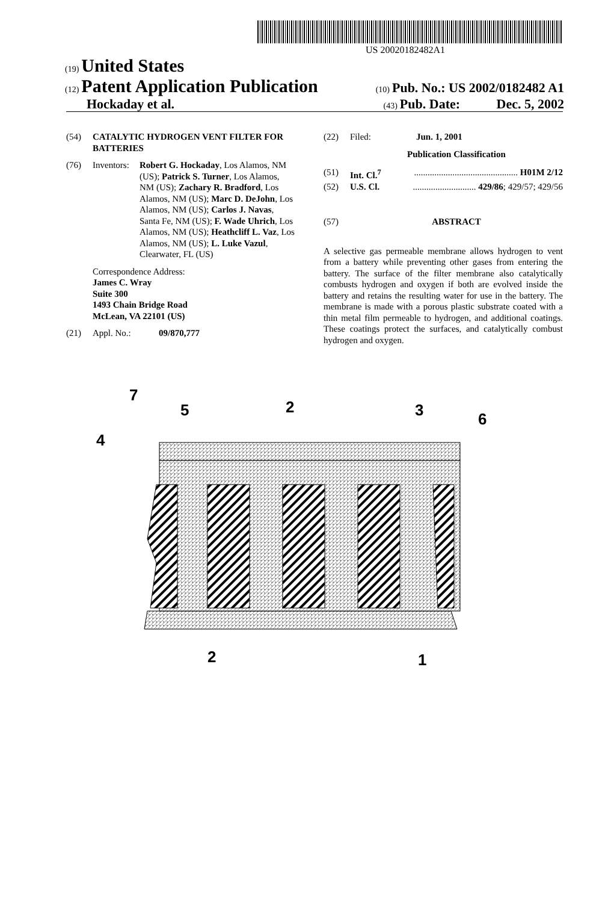US 20020182482A1
(19) United States
(12) Patent Application Publication
(10) Pub. No.: US 2002/0182482 A1
Hockaday et al.
(43) Pub. Date: Dec. 5, 2002
(54) CATALYTIC HYDROGEN VENT FILTER FOR BATTERIES
(76) Inventors: Robert G. Hockaday, Los Alamos, NM (US); Patrick S. Turner, Los Alamos, NM (US); Zachary R. Bradford, Los Alamos, NM (US); Marc D. DeJohn, Los Alamos, NM (US); Carlos J. Navas, Santa Fe, NM (US); F. Wade Uhrich, Los Alamos, NM (US); Heathcliff L. Vaz, Los Alamos, NM (US); L. Luke Vazul, Clearwater, FL (US)
Correspondence Address:
James C. Wray
Suite 300
1493 Chain Bridge Road
McLean, VA 22101 (US)
(21) Appl. No.: 09/870,777
(22) Filed: Jun. 1, 2001
Publication Classification
(51) Int. Cl.<sup>7</sup>.............................................. H01M 2/12
(52) U.S. Cl............................. 429/86; 429/57; 429/56
(57) ABSTRACT
A selective gas permeable membrane allows hydrogen to vent from a battery while preventing other gases from entering the battery. The surface of the filter membrane also catalytically combusts hydrogen and oxygen if both are evolved inside the battery and retains the resulting water for use in the battery. The membrane is made with a porous plastic substrate coated with a thin metal film permeable to hydrogen, and additional coatings. These coatings protect the surfaces, and catalytically combust hydrogen and oxygen.
7
5
2
3
6
4
2
1